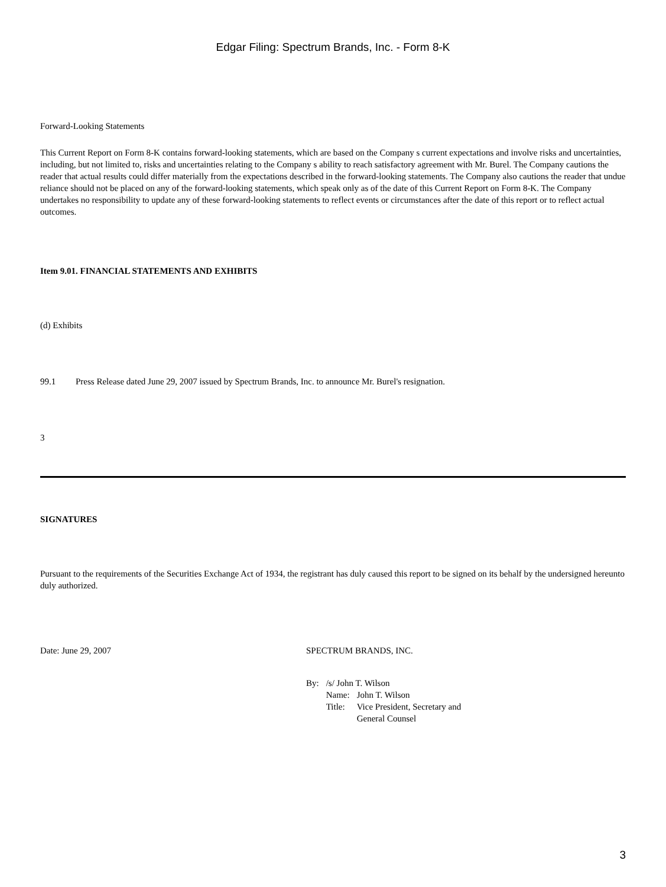Edgar Filing: Spectrum Brands, Inc. - Form 8-K
Forward-Looking Statements
This Current Report on Form 8-K contains forward-looking statements, which are based on the Company s current expectations and involve risks and uncertainties, including, but not limited to, risks and uncertainties relating to the Company s ability to reach satisfactory agreement with Mr. Burel. The Company cautions the reader that actual results could differ materially from the expectations described in the forward-looking statements. The Company also cautions the reader that undue reliance should not be placed on any of the forward-looking statements, which speak only as of the date of this Current Report on Form 8-K. The Company undertakes no responsibility to update any of these forward-looking statements to reflect events or circumstances after the date of this report or to reflect actual outcomes.
Item 9.01. FINANCIAL STATEMENTS AND EXHIBITS
(d) Exhibits
99.1 Press Release dated June 29, 2007 issued by Spectrum Brands, Inc. to announce Mr. Burel's resignation.
3
SIGNATURES
Pursuant to the requirements of the Securities Exchange Act of 1934, the registrant has duly caused this report to be signed on its behalf by the undersigned hereunto duly authorized.
Date: June 29, 2007 SPECTRUM BRANDS, INC.
| By: | /s/ John T. Wilson | |
| | Name: | John T. Wilson |
| | Title: | Vice President, Secretary and General Counsel |
3